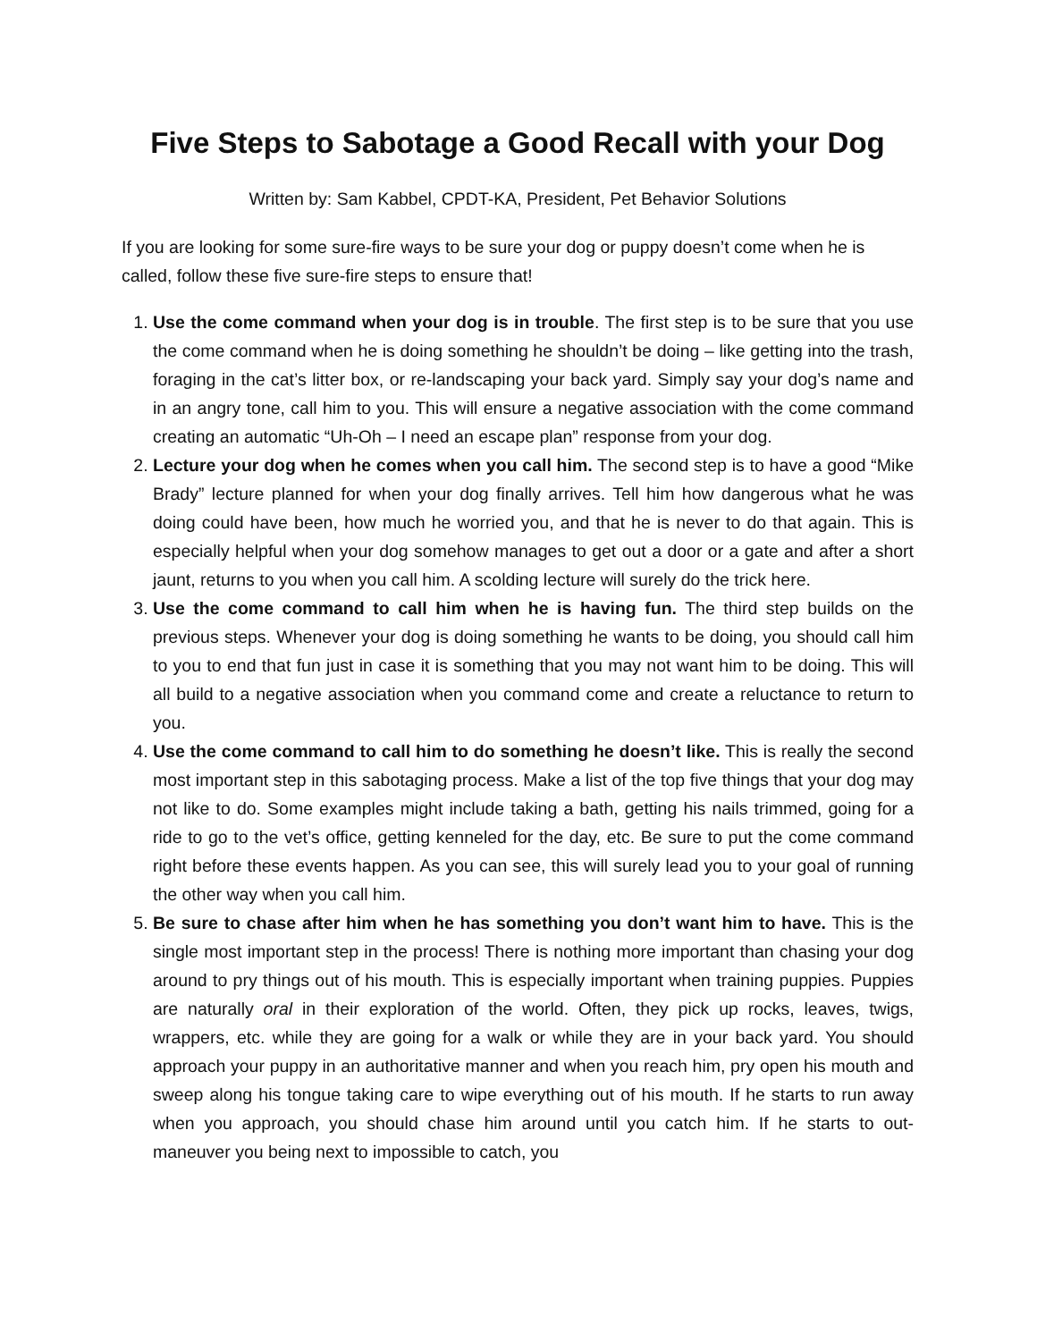Five Steps to Sabotage a Good Recall with your Dog
Written by: Sam Kabbel, CPDT-KA, President, Pet Behavior Solutions
If you are looking for some sure-fire ways to be sure your dog or puppy doesn’t come when he is called, follow these five sure-fire steps to ensure that!
1. Use the come command when your dog is in trouble. The first step is to be sure that you use the come command when he is doing something he shouldn’t be doing – like getting into the trash, foraging in the cat’s litter box, or re-landscaping your back yard. Simply say your dog’s name and in an angry tone, call him to you. This will ensure a negative association with the come command creating an automatic “Uh-Oh – I need an escape plan” response from your dog.
2. Lecture your dog when he comes when you call him. The second step is to have a good “Mike Brady” lecture planned for when your dog finally arrives. Tell him how dangerous what he was doing could have been, how much he worried you, and that he is never to do that again. This is especially helpful when your dog somehow manages to get out a door or a gate and after a short jaunt, returns to you when you call him. A scolding lecture will surely do the trick here.
3. Use the come command to call him when he is having fun. The third step builds on the previous steps. Whenever your dog is doing something he wants to be doing, you should call him to you to end that fun just in case it is something that you may not want him to be doing. This will all build to a negative association when you command come and create a reluctance to return to you.
4. Use the come command to call him to do something he doesn’t like. This is really the second most important step in this sabotaging process. Make a list of the top five things that your dog may not like to do. Some examples might include taking a bath, getting his nails trimmed, going for a ride to go to the vet’s office, getting kenneled for the day, etc. Be sure to put the come command right before these events happen. As you can see, this will surely lead you to your goal of running the other way when you call him.
5. Be sure to chase after him when he has something you don’t want him to have. This is the single most important step in the process! There is nothing more important than chasing your dog around to pry things out of his mouth. This is especially important when training puppies. Puppies are naturally oral in their exploration of the world. Often, they pick up rocks, leaves, twigs, wrappers, etc. while they are going for a walk or while they are in your back yard. You should approach your puppy in an authoritative manner and when you reach him, pry open his mouth and sweep along his tongue taking care to wipe everything out of his mouth. If he starts to run away when you approach, you should chase him around until you catch him. If he starts to out-maneuver you being next to impossible to catch, you